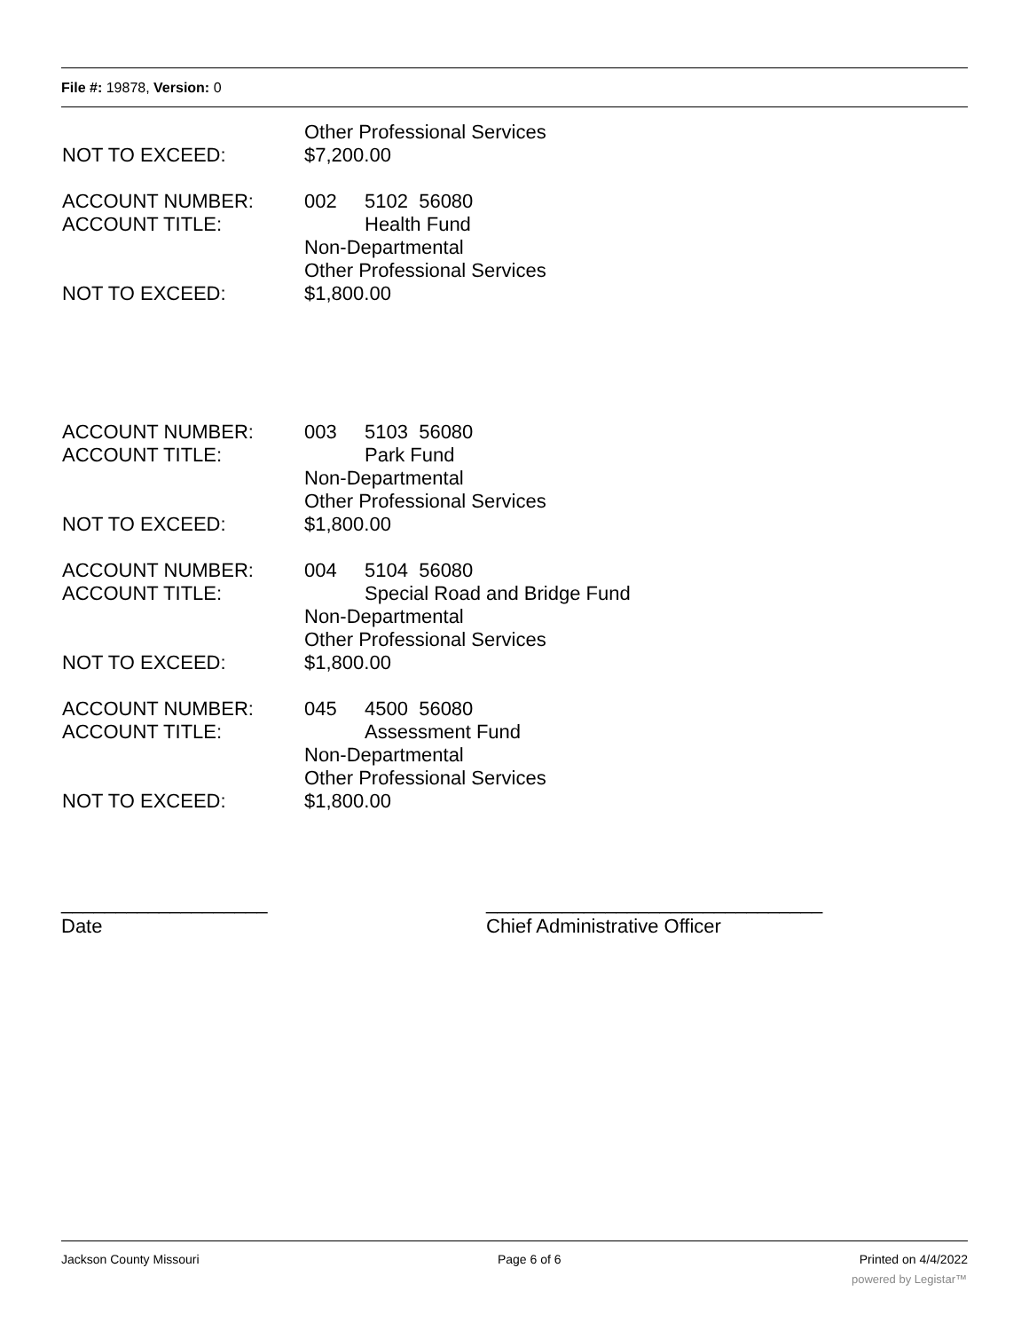File #: 19878, Version: 0
Other Professional Services
NOT TO EXCEED: $7,200.00
ACCOUNT NUMBER: 002 5102 56080
ACCOUNT TITLE: Health Fund
Non-Departmental
Other Professional Services
NOT TO EXCEED: $1,800.00
ACCOUNT NUMBER: 003 5103 56080
ACCOUNT TITLE: Park Fund
Non-Departmental
Other Professional Services
NOT TO EXCEED: $1,800.00
ACCOUNT NUMBER: 004 5104 56080
ACCOUNT TITLE: Special Road and Bridge Fund
Non-Departmental
Other Professional Services
NOT TO EXCEED: $1,800.00
ACCOUNT NUMBER: 045 4500 56080
ACCOUNT TITLE: Assessment Fund
Non-Departmental
Other Professional Services
NOT TO EXCEED: $1,800.00
___________________
Date
_______________________________
Chief Administrative Officer
Jackson County Missouri Page 6 of 6 Printed on 4/4/2022
powered by Legistar™